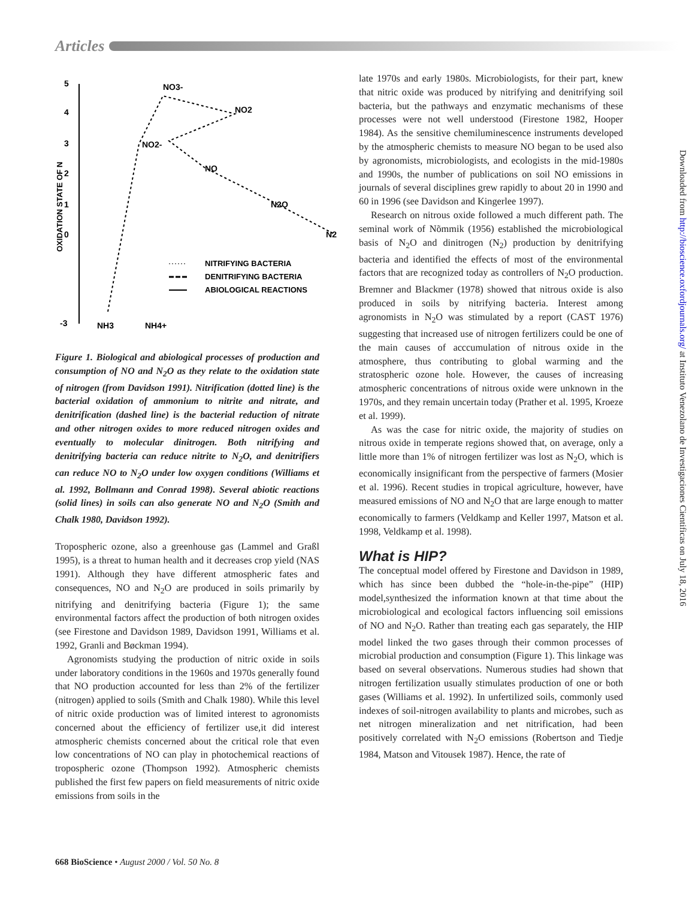Articles
5
4
3
2
1
0
-3
OXIDATION STATE OF N
NO3-
NO2
NO2-
NO
N2O
N2
NH3
NH4+
NITRIFYING BACTERIA
DENITRIFYING BACTERIA
ABIOLOGICAL REACTIONS
Figure 1. Biological and abiological processes of production and consumption of NO and N<sub>2</sub>O as they relate to the oxidation state of nitrogen (from Davidson 1991). Nitrification (dotted line) is the bacterial oxidation of ammonium to nitrite and nitrate, and denitrification (dashed line) is the bacterial reduction of nitrate and other nitrogen oxides to more reduced nitrogen oxides and eventually to molecular dinitrogen. Both nitrifying and denitrifying bacteria can reduce nitrite to N<sub>2</sub>O, and denitrifiers can reduce NO to N<sub>2</sub>O under low oxygen conditions (Williams et al. 1992, Bollmann and Conrad 1998). Several abiotic reactions (solid lines) in soils can also generate NO and N<sub>2</sub>O (Smith and Chalk 1980, Davidson 1992).
Tropospheric ozone, also a greenhouse gas (Lammel and Graßl 1995), is a threat to human health and it decreases crop yield (NAS 1991). Although they have different atmospheric fates and consequences, NO and N<sub>2</sub>O are produced in soils primarily by nitrifying and denitrifying bacteria (Figure 1); the same environmental factors affect the production of both nitrogen oxides (see Firestone and Davidson 1989, Davidson 1991, Williams et al. 1992, Granli and Bøckman 1994).
Agronomists studying the production of nitric oxide in soils under laboratory conditions in the 1960s and 1970s generally found that NO production accounted for less than 2% of the fertilizer (nitrogen) applied to soils (Smith and Chalk 1980). While this level of nitric oxide production was of limited interest to agronomists concerned about the efficiency of fertilizer use,it did interest atmospheric chemists concerned about the critical role that even low concentrations of NO can play in photochemical reactions of tropospheric ozone (Thompson 1992). Atmospheric chemists published the first few papers on field measurements of nitric oxide emissions from soils in the
late 1970s and early 1980s. Microbiologists, for their part, knew that nitric oxide was produced by nitrifying and denitrifying soil bacteria, but the pathways and enzymatic mechanisms of these processes were not well understood (Firestone 1982, Hooper 1984). As the sensitive chemiluminescence instruments developed by the atmospheric chemists to measure NO began to be used also by agronomists, microbiologists, and ecologists in the mid-1980s and 1990s, the number of publications on soil NO emissions in journals of several disciplines grew rapidly to about 20 in 1990 and 60 in 1996 (see Davidson and Kingerlee 1997).
Research on nitrous oxide followed a much different path. The seminal work of Nõmmik (1956) established the microbiological basis of N<sub>2</sub>O and dinitrogen (N<sub>2</sub>) production by denitrifying bacteria and identified the effects of most of the environmental factors that are recognized today as controllers of N<sub>2</sub>O production. Bremner and Blackmer (1978) showed that nitrous oxide is also produced in soils by nitrifying bacteria. Interest among agronomists in N<sub>2</sub>O was stimulated by a report (CAST 1976) suggesting that increased use of nitrogen fertilizers could be one of the main causes of acccumulation of nitrous oxide in the atmosphere, thus contributing to global warming and the stratospheric ozone hole. However, the causes of increasing atmospheric concentrations of nitrous oxide were unknown in the 1970s, and they remain uncertain today (Prather et al. 1995, Kroeze et al. 1999).
As was the case for nitric oxide, the majority of studies on nitrous oxide in temperate regions showed that, on average, only a little more than 1% of nitrogen fertilizer was lost as N<sub>2</sub>O, which is economically insignificant from the perspective of farmers (Mosier et al. 1996). Recent studies in tropical agriculture, however, have measured emissions of NO and N<sub>2</sub>O that are large enough to matter economically to farmers (Veldkamp and Keller 1997, Matson et al. 1998, Veldkamp et al. 1998).
What is HIP?
The conceptual model offered by Firestone and Davidson in 1989, which has since been dubbed the “hole-in-the-pipe” (HIP) model,synthesized the information known at that time about the microbiological and ecological factors influencing soil emissions of NO and N<sub>2</sub>O. Rather than treating each gas separately, the HIP model linked the two gases through their common processes of microbial production and consumption (Figure 1). This linkage was based on several observations. Numerous studies had shown that nitrogen fertilization usually stimulates production of one or both gases (Williams et al. 1992). In unfertilized soils, commonly used indexes of soil-nitrogen availability to plants and microbes, such as net nitrogen mineralization and net nitrification, had been positively correlated with N<sub>2</sub>O emissions (Robertson and Tiedje 1984, Matson and Vitousek 1987). Hence, the rate of
Downloaded from http://bioscience.oxfordjournals.org/ at Instituto Venezolano de Investigaciones Cientificas on July 18, 2016
668 BioScience • August 2000 / Vol. 50 No. 8